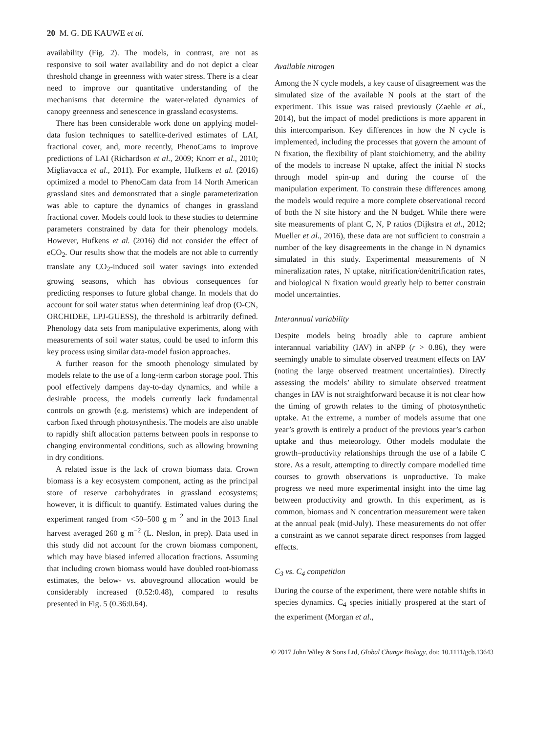20 M. G. DE KAUWE et al.
availability (Fig. 2). The models, in contrast, are not as responsive to soil water availability and do not depict a clear threshold change in greenness with water stress. There is a clear need to improve our quantitative understanding of the mechanisms that determine the water-related dynamics of canopy greenness and senescence in grassland ecosystems.
There has been considerable work done on applying model-data fusion techniques to satellite-derived estimates of LAI, fractional cover, and, more recently, PhenoCams to improve predictions of LAI (Richardson et al., 2009; Knorr et al., 2010; Migliavacca et al., 2011). For example, Hufkens et al. (2016) optimized a model to PhenoCam data from 14 North American grassland sites and demonstrated that a single parameterization was able to capture the dynamics of changes in grassland fractional cover. Models could look to these studies to determine parameters constrained by data for their phenology models. However, Hufkens et al. (2016) did not consider the effect of eCO<sub>2</sub>. Our results show that the models are not able to currently translate any CO<sub>2</sub>-induced soil water savings into extended growing seasons, which has obvious consequences for predicting responses to future global change. In models that do account for soil water status when determining leaf drop (O-CN, ORCHIDEE, LPJ-GUESS), the threshold is arbitrarily defined. Phenology data sets from manipulative experiments, along with measurements of soil water status, could be used to inform this key process using similar data-model fusion approaches.
A further reason for the smooth phenology simulated by models relate to the use of a long-term carbon storage pool. This pool effectively dampens day-to-day dynamics, and while a desirable process, the models currently lack fundamental controls on growth (e.g. meristems) which are independent of carbon fixed through photosynthesis. The models are also unable to rapidly shift allocation patterns between pools in response to changing environmental conditions, such as allowing browning in dry conditions.
A related issue is the lack of crown biomass data. Crown biomass is a key ecosystem component, acting as the principal store of reserve carbohydrates in grassland ecosystems; however, it is difficult to quantify. Estimated values during the experiment ranged from <50–500 g m<sup>−2</sup> and in the 2013 final harvest averaged 260 g m<sup>−2</sup> (L. Neslon, in prep). Data used in this study did not account for the crown biomass component, which may have biased inferred allocation fractions. Assuming that including crown biomass would have doubled root-biomass estimates, the below- vs. aboveground allocation would be considerably increased (0.52:0.48), compared to results presented in Fig. 5 (0.36:0.64).
Available nitrogen
Among the N cycle models, a key cause of disagreement was the simulated size of the available N pools at the start of the experiment. This issue was raised previously (Zaehle et al., 2014), but the impact of model predictions is more apparent in this intercomparison. Key differences in how the N cycle is implemented, including the processes that govern the amount of N fixation, the flexibility of plant stoichiometry, and the ability of the models to increase N uptake, affect the initial N stocks through model spin-up and during the course of the manipulation experiment. To constrain these differences among the models would require a more complete observational record of both the N site history and the N budget. While there were site measurements of plant C, N, P ratios (Dijkstra et al., 2012; Mueller et al., 2016), these data are not sufficient to constrain a number of the key disagreements in the change in N dynamics simulated in this study. Experimental measurements of N mineralization rates, N uptake, nitrification/denitrification rates, and biological N fixation would greatly help to better constrain model uncertainties.
Interannual variability
Despite models being broadly able to capture ambient interannual variability (IAV) in aNPP (r > 0.86), they were seemingly unable to simulate observed treatment effects on IAV (noting the large observed treatment uncertainties). Directly assessing the models’ ability to simulate observed treatment changes in IAV is not straightforward because it is not clear how the timing of growth relates to the timing of photosynthetic uptake. At the extreme, a number of models assume that one year’s growth is entirely a product of the previous year’s carbon uptake and thus meteorology. Other models modulate the growth–productivity relationships through the use of a labile C store. As a result, attempting to directly compare modelled time courses to growth observations is unproductive. To make progress we need more experimental insight into the time lag between productivity and growth. In this experiment, as is common, biomass and N concentration measurement were taken at the annual peak (mid-July). These measurements do not offer a constraint as we cannot separate direct responses from lagged effects.
C<sub>3</sub> vs. C<sub>4</sub> competition
During the course of the experiment, there were notable shifts in species dynamics. C<sub>4</sub> species initially prospered at the start of the experiment (Morgan et al.,
© 2017 John Wiley & Sons Ltd, Global Change Biology, doi: 10.1111/gcb.13643